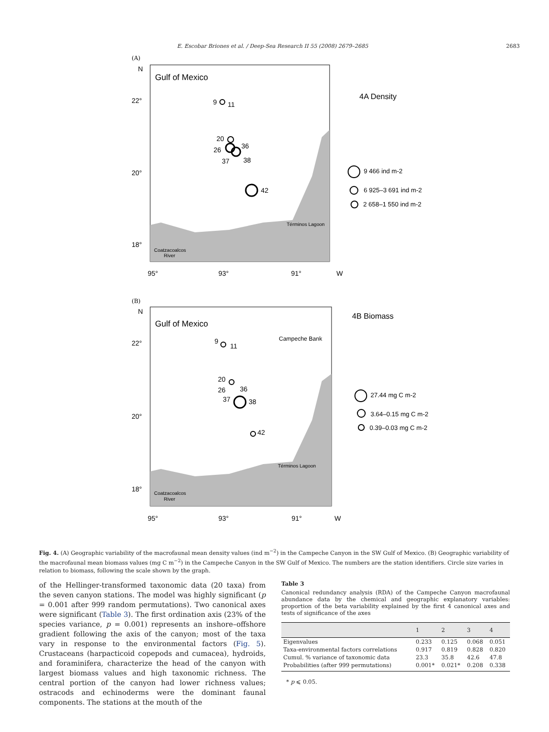E. Escobar Briones et al. / Deep-Sea Research II 55 (2008) 2679–2685 2683
(A)
N
Gulf of Mexico
22°
20°
18°
95°
93°
91°
W
9
11
20
26
36
37
38
42
Términos Lagoon
Coatzacoalcos
River
4A Density
9 466 ind m-2
6 925–3 691 ind m-2
2 658–1 550 ind m-2
(B)
N
Gulf of Mexico
Campeche Bank
22°
20°
18°
95°
93°
91°
W
9
11
20
26
36
37
38
42
Términos Lagoon
Coatzacoalcos
River
4B Biomass
27.44 mg C m-2
3.64–0.15 mg C m-2
0.39–0.03 mg C m-2
Fig. 4. (A) Geographic variability of the macrofaunal mean density values (ind m<sup>−2</sup>) in the Campeche Canyon in the SW Gulf of Mexico. (B) Geographic variability of the macrofaunal mean biomass values (mg C m<sup>−2</sup>) in the Campeche Canyon in the SW Gulf of Mexico. The numbers are the station identifiers. Circle size varies in relation to biomass, following the scale shown by the graph.
of the Hellinger-transformed taxonomic data (20 taxa) from the seven canyon stations. The model was highly significant (p = 0.001 after 999 random permutations). Two canonical axes were significant (Table 3). The first ordination axis (23% of the species variance, p = 0.001) represents an inshore–offshore gradient following the axis of the canyon; most of the taxa vary in response to the environmental factors (Fig. 5). Crustaceans (harpacticoid copepods and cumacea), hydroids, and foraminifera, characterize the head of the canyon with largest biomass values and high taxonomic richness. The central portion of the canyon had lower richness values; ostracods and echinoderms were the dominant faunal components. The stations at the mouth of the
Table 3
Canonical redundancy analysis (RDA) of the Campeche Canyon macrofaunal abundance data by the chemical and geographic explanatory variables: proportion of the beta variability explained by the first 4 canonical axes and tests of significance of the axes
| | 1 | 2 | 3 | 4 |
| --- | --- | --- | --- | --- |
| Eigenvalues | 0.233 | 0.125 | 0.068 | 0.051 |
| Taxa-environmental factors correlations | 0.917 | 0.819 | 0.828 | 0.820 |
| Cumul. % variance of taxonomic data | 23.3 | 35.8 | 42.6 | 47.8 |
| Probabilities (after 999 permutations) | 0.001* | 0.021* | 0.208 | 0.338 |
* p ⩽ 0.05.